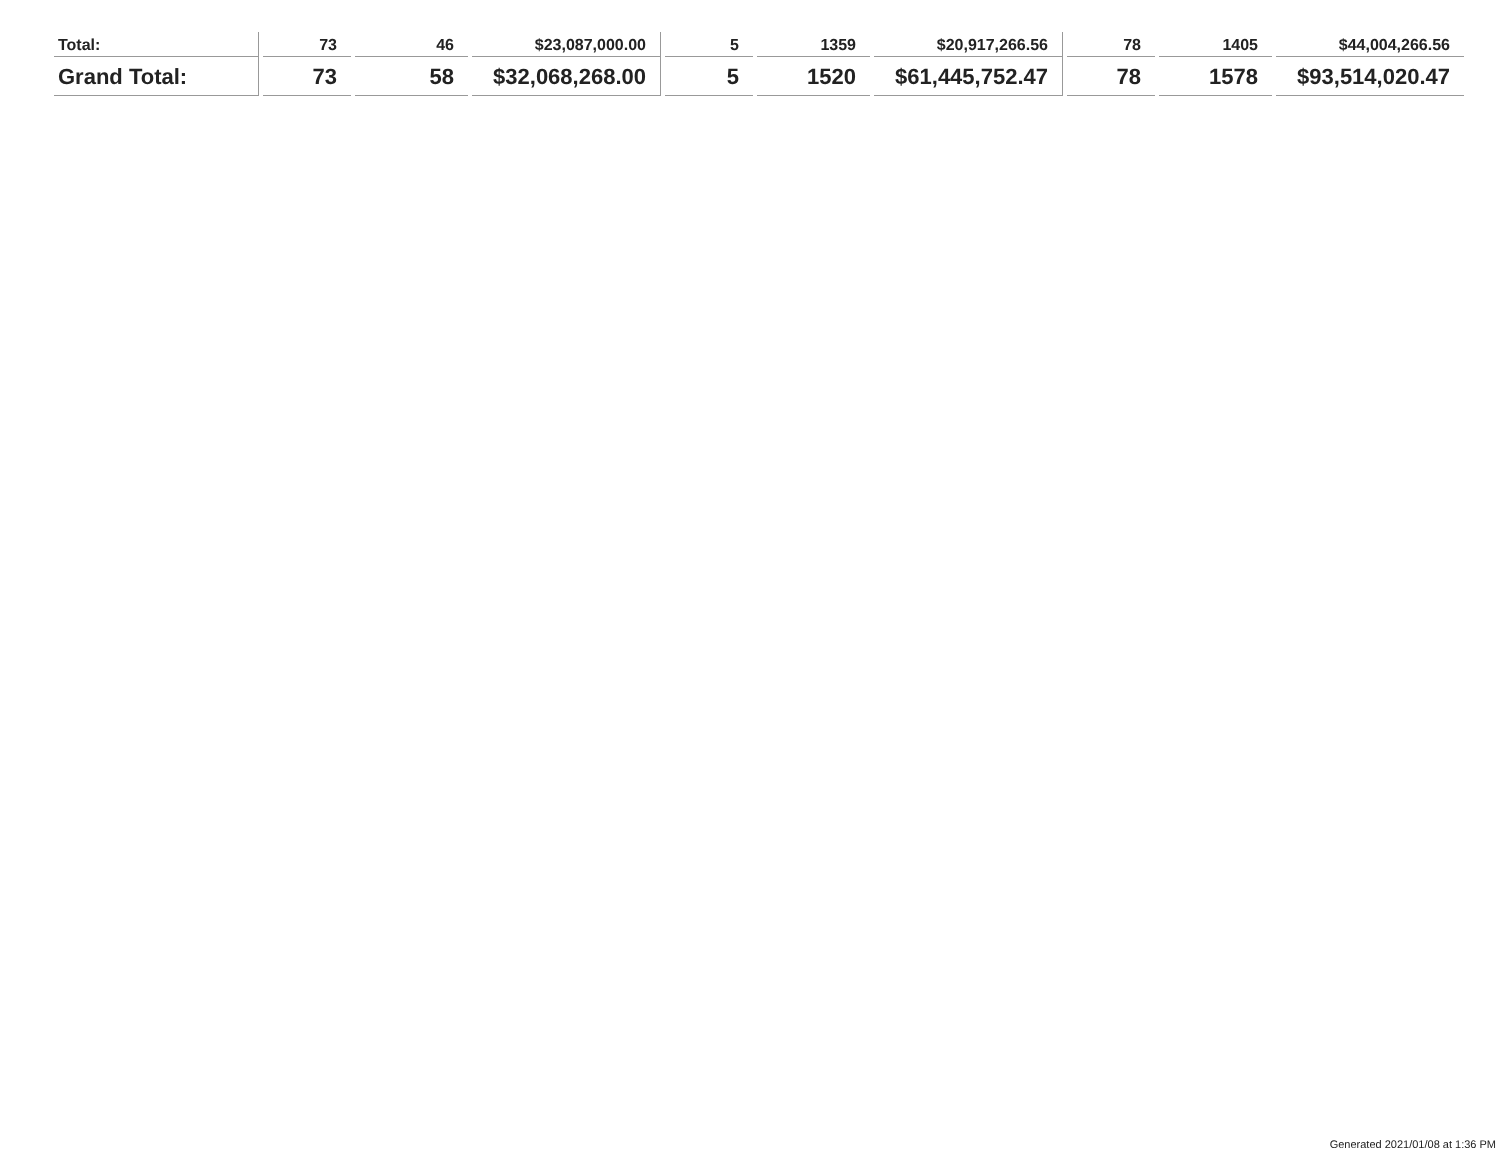| Total: | 73 | 46 | $23,087,000.00 | 5 | 1359 | $20,917,266.56 | 78 | 1405 | $44,004,266.56 |
| Grand Total: | 73 | 58 | $32,068,268.00 | 5 | 1520 | $61,445,752.47 | 78 | 1578 | $93,514,020.47 |
Generated 2021/01/08 at 1:36 PM